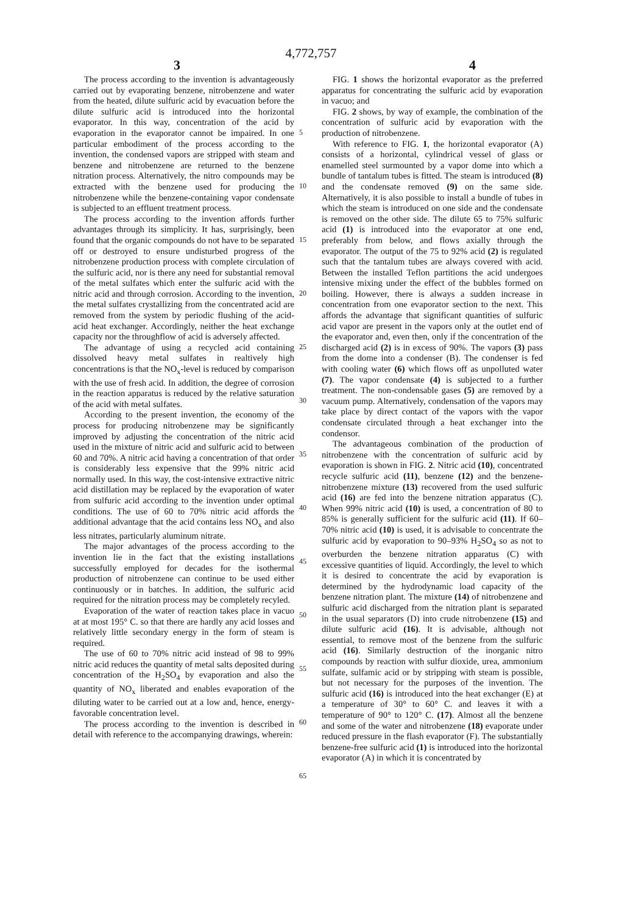4,772,757
3 4
The process according to the invention is advantageously carried out by evaporating benzene, nitrobenzene and water from the heated, dilute sulfuric acid by evacuation before the dilute sulfuric acid is introduced into the horizontal evaporator. In this way, concentration of the acid by evaporation in the evaporator cannot be impaired. In one particular embodiment of the process according to the invention, the condensed vapors are stripped with steam and benzene and nitrobenzene are returned to the benzene nitration process. Alternatively, the nitro compounds may be extracted with the benzene used for producing the nitrobenzene while the benzene-containing vapor condensate is subjected to an effluent treatment process.
The process according to the invention affords further advantages through its simplicity. It has, surprisingly, been found that the organic compounds do not have to be separated off or destroyed to ensure undisturbed progress of the nitrobenzene production process with complete circulation of the sulfuric acid, nor is there any need for substantial removal of the metal sulfates which enter the sulfuric acid with the nitric acid and through corrosion. According to the invention, the metal sulfates crystallizing from the concentrated acid are removed from the system by periodic flushing of the acid-acid heat exchanger. Accordingly, neither the heat exchange capacity nor the throughflow of acid is adversely affected.
The advantage of using a recycled acid containing dissolved heavy metal sulfates in realtively high concentrations is that the NO<sub>x</sub>-level is reduced by comparison with the use of fresh acid. In addition, the degree of corrosion in the reaction apparatus is reduced by the relative saturation of the acid with metal sulfates.
According to the present invention, the economy of the process for producing nitrobenzene may be significantly improved by adjusting the concentration of the nitric acid used in the mixture of nitric acid and sulfuric acid to between 60 and 70%. A nitric acid having a concentration of that order is considerably less expensive that the 99% nitric acid normally used. In this way, the cost-intensive extractive nitric acid distillation may be replaced by the evaporation of water from sulfuric acid according to the invention under optimal conditions. The use of 60 to 70% nitric acid affords the additional advantage that the acid contains less NO<sub>x</sub> and also less nitrates, particularly aluminum nitrate.
The major advantages of the process according to the invention lie in the fact that the existing installations successfully employed for decades for the isothermal production of nitrobenzene can continue to be used either continuously or in batches. In addition, the sulfuric acid required for the nitration process may be completely recyled.
Evaporation of the water of reaction takes place in vacuo at at most 195° C. so that there are hardly any acid losses and relatively little secondary energy in the form of steam is required.
The use of 60 to 70% nitric acid instead of 98 to 99% nitric acid reduces the quantity of metal salts deposited during concentration of the H<sub>2</sub>SO<sub>4</sub> by evaporation and also the quantity of NO<sub>x</sub> liberated and enables evaporation of the diluting water to be carried out at a low and, hence, energy-favorable concentration level.
The process according to the invention is described in detail with reference to the accompanying drawings, wherein:
5
10
15
20
25
30
35
40
45
50
55
60
65
FIG. 1 shows the horizontal evaporator as the preferred apparatus for concentrating the sulfuric acid by evaporation in vacuo; and
FIG. 2 shows, by way of example, the combination of the concentration of sulfuric acid by evaporation with the production of nitrobenzene.
With reference to FIG. 1, the horizontal evaporator (A) consists of a horizontal, cylindrical vessel of glass or enamelled steel surmounted by a vapor dome into which a bundle of tantalum tubes is fitted. The steam is introduced (8) and the condensate removed (9) on the same side. Alternatively, it is also possible to install a bundle of tubes in which the steam is introduced on one side and the condensate is removed on the other side. The dilute 65 to 75% sulfuric acid (1) is introduced into the evaporator at one end, preferably from below, and flows axially through the evaporator. The output of the 75 to 92% acid (2) is regulated such that the tantalum tubes are always covered with acid. Between the installed Teflon partitions the acid undergoes intensive mixing under the effect of the bubbles formed on boiling. However, there is always a sudden increase in concentration from one evaporator section to the next. This affords the advantage that significant quantities of sulfuric acid vapor are present in the vapors only at the outlet end of the evaporator and, even then, only if the concentration of the discharged acid (2) is in excess of 90%. The vapors (3) pass from the dome into a condenser (B). The condenser is fed with cooling water (6) which flows off as unpolluted water (7). The vapor condensate (4) is subjected to a further treatment. The non-condensable gases (5) are removed by a vacuum pump. Alternatively, condensation of the vapors may take place by direct contact of the vapors with the vapor condensate circulated through a heat exchanger into the condensor.
The advantageous combination of the production of nitrobenzene with the concentration of sulfuric acid by evaporation is shown in FIG. 2. Nitric acid (10), concentrated recycle sulfuric acid (11), benzene (12) and the benzene-nitrobenzene mixture (13) recovered from the used sulfuric acid (16) are fed into the benzene nitration apparatus (C). When 99% nitric acid (10) is used, a concentration of 80 to 85% is generally sufficient for the sulfuric acid (11). If 60–70% nitric acid (10) is used, it is advisable to concentrate the sulfuric acid by evaporation to 90–93% H<sub>2</sub>SO<sub>4</sub> so as not to overburden the benzene nitration apparatus (C) with excessive quantities of liquid. Accordingly, the level to which it is desired to concentrate the acid by evaporation is determined by the hydrodynamic load capacity of the benzene nitration plant. The mixture (14) of nitrobenzene and sulfuric acid discharged from the nitration plant is separated in the usual separators (D) into crude nitrobenzene (15) and dilute sulfuric acid (16). It is advisable, although not essential, to remove most of the benzene from the sulfuric acid (16). Similarly destruction of the inorganic nitro compounds by reaction with sulfur dioxide, urea, ammonium sulfate, sulfamic acid or by stripping with steam is possible, but not necessary for the purposes of the invention. The sulfuric acid (16) is introduced into the heat exchanger (E) at a temperature of 30° to 60° C. and leaves it with a temperature of 90° to 120° C. (17). Almost all the benzene and some of the water and nitrobenzene (18) evaporate under reduced pressure in the flash evaporator (F). The substantially benzene-free sulfuric acid (1) is introduced into the horizontal evaporator (A) in which it is concentrated by